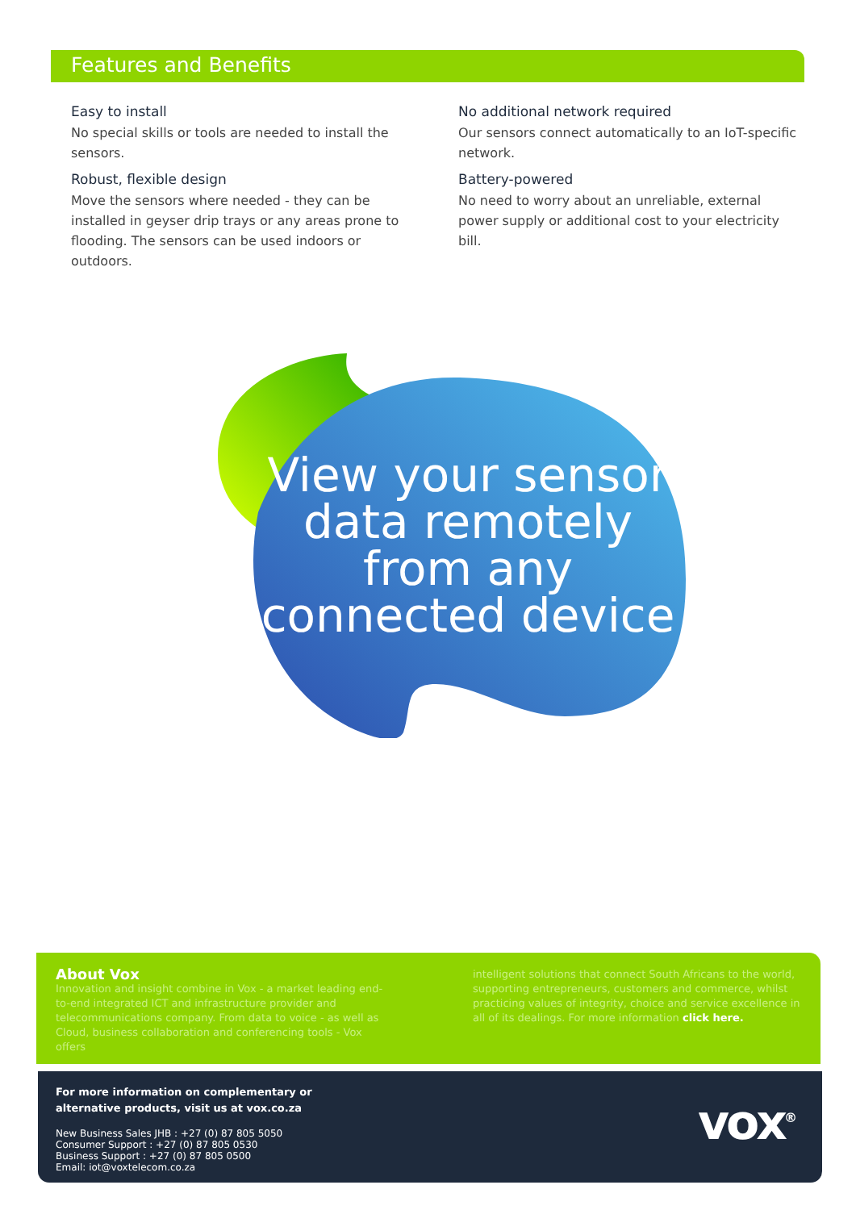Features and Benefits
Easy to install
No special skills or tools are needed to install the sensors.
Robust, flexible design
Move the sensors where needed - they can be installed in geyser drip trays or any areas prone to flooding. The sensors can be used indoors or outdoors.
No additional network required
Our sensors connect automatically to an IoT-specific network.
Battery-powered
No need to worry about an unreliable, external power supply or additional cost to your electricity bill.
View your sensor data remotely from any connected device
About Vox
Innovation and insight combine in Vox - a market leading end-to-end integrated ICT and infrastructure provider and telecommunications company. From data to voice - as well as Cloud, business collaboration and conferencing tools - Vox offers
intelligent solutions that connect South Africans to the world, supporting entrepreneurs, customers and commerce, whilst practicing values of integrity, choice and service excellence in all of its dealings. For more information click here.
For more information on complementary or
alternative products, visit us at vox.co.za
New Business Sales JHB : +27 (0) 87 805 5050
Consumer Support : +27 (0) 87 805 0530
Business Support : +27 (0) 87 805 0500
Email: iot@voxtelecom.co.za
vox<sup>®</sup>